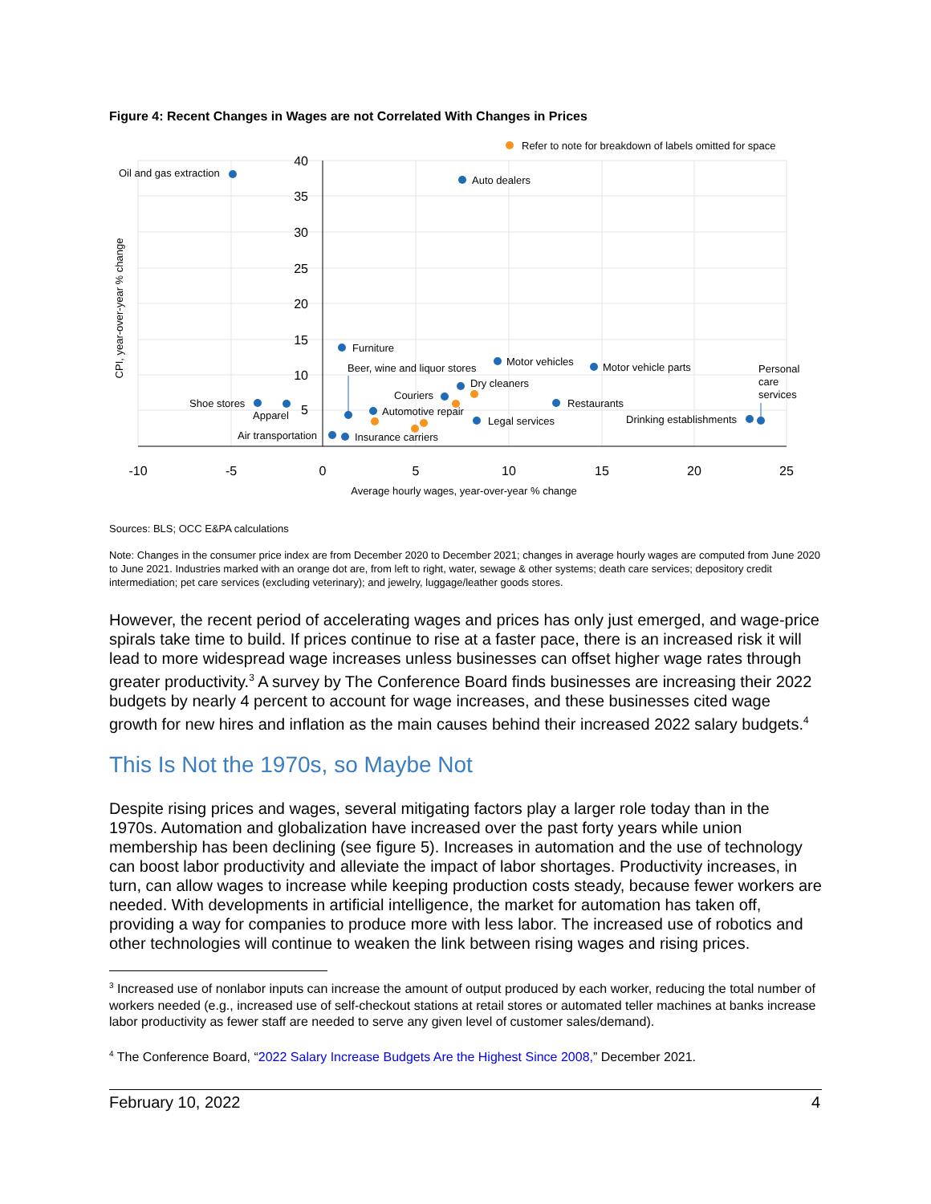Figure 4: Recent Changes in Wages are not Correlated With Changes in Prices
40
35
30
25
20
15
10
5
-10
-5
0
5
10
15
20
25
Average hourly wages, year-over-year % change
CPI, year-over-year % change
Refer to note for breakdown of labels omitted for space
Oil and gas extraction
Auto dealers
Furniture
Motor vehicles
Motor vehicle parts
Beer, wine and liquor stores
Dry cleaners
Couriers
Restaurants
Shoe stores
Apparel
Automotive repair
Legal services
Drinking establishments
Personal
care
services
Air transportation
Insurance carriers
Sources: BLS; OCC E&PA calculations
Note: Changes in the consumer price index are from December 2020 to December 2021; changes in average hourly wages are computed from June 2020 to June 2021. Industries marked with an orange dot are, from left to right, water, sewage & other systems; death care services; depository credit intermediation; pet care services (excluding veterinary); and jewelry, luggage/leather goods stores.
However, the recent period of accelerating wages and prices has only just emerged, and wage-price spirals take time to build. If prices continue to rise at a faster pace, there is an increased risk it will lead to more widespread wage increases unless businesses can offset higher wage rates through greater productivity.<sup>3</sup> A survey by The Conference Board finds businesses are increasing their 2022 budgets by nearly 4 percent to account for wage increases, and these businesses cited wage growth for new hires and inflation as the main causes behind their increased 2022 salary budgets.<sup>4</sup>
This Is Not the 1970s, so Maybe Not
Despite rising prices and wages, several mitigating factors play a larger role today than in the 1970s. Automation and globalization have increased over the past forty years while union membership has been declining (see figure 5). Increases in automation and the use of technology can boost labor productivity and alleviate the impact of labor shortages. Productivity increases, in turn, can allow wages to increase while keeping production costs steady, because fewer workers are needed. With developments in artificial intelligence, the market for automation has taken off, providing a way for companies to produce more with less labor. The increased use of robotics and other technologies will continue to weaken the link between rising wages and rising prices.
<sup>3</sup> Increased use of nonlabor inputs can increase the amount of output produced by each worker, reducing the total number of workers needed (e.g., increased use of self-checkout stations at retail stores or automated teller machines at banks increase labor productivity as fewer staff are needed to serve any given level of customer sales/demand).
<sup>4</sup> The Conference Board, “2022 Salary Increase Budgets Are the Highest Since 2008,” December 2021.
February 10, 2022 4